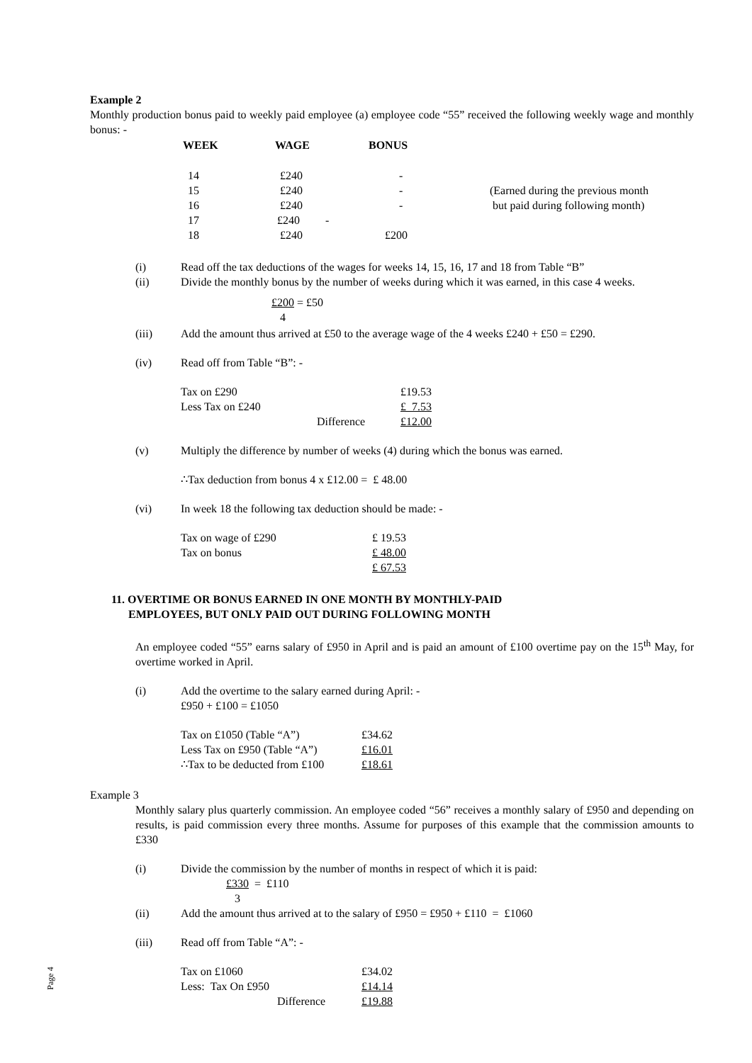Example 2
Monthly production bonus paid to weekly paid employee (a) employee code “55” received the following weekly wage and monthly bonus: -
| WEEK | WAGE | BONUS | |
| --- | --- | --- | --- |
| 14 | £240 | - | |
| 15 | £240 | - | (Earned during the previous month |
| 16 | £240 | - | but paid during following month) |
| 17 | £240 - | | |
| 18 | £240 | £200 | |
(i) Read off the tax deductions of the wages for weeks 14, 15, 16, 17 and 18 from Table “B”
(ii) Divide the monthly bonus by the number of weeks during which it was earned, in this case 4 weeks.
£200 = £50
4
(iii) Add the amount thus arrived at £50 to the average wage of the 4 weeks £240 + £50 = £290.
(iv) Read off from Table “B”: -
| Tax on £290 | £19.53 |
| Less Tax on £240 | £ 7.53 |
| Difference | £12.00 |
(v) Multiply the difference by number of weeks (4) during which the bonus was earned.
∴Tax deduction from bonus 4 x £12.00 = £ 48.00
(vi) In week 18 the following tax deduction should be made: -
| Tax on wage of £290 | £ 19.53 |
| Tax on bonus | £ 48.00 |
| | £ 67.53 |
11. OVERTIME OR BONUS EARNED IN ONE MONTH BY MONTHLY-PAID
EMPLOYEES, BUT ONLY PAID OUT DURING FOLLOWING MONTH
An employee coded “55” earns salary of £950 in April and is paid an amount of £100 overtime pay on the 15<sup>th</sup> May, for overtime worked in April.
(i) Add the overtime to the salary earned during April: -
£950 + £100 = £1050
| Tax on £1050 (Table “A”) | £34.62 |
| Less Tax on £950 (Table “A”) | £16.01 |
| ∴Tax to be deducted from £100 | £18.61 |
Example 3
Monthly salary plus quarterly commission. An employee coded “56” receives a monthly salary of £950 and depending on results, is paid commission every three months. Assume for purposes of this example that the commission amounts to £330
(i) Divide the commission by the number of months in respect of which it is paid:
£330 = £110
3
(ii) Add the amount thus arrived at to the salary of £950 = £950 + £110 = £1060
(iii) Read off from Table “A”: -
| Tax on £1060 | £34.02 |
| Less: Tax On £950 | £14.14 |
| Difference | £19.88 |
Page 4